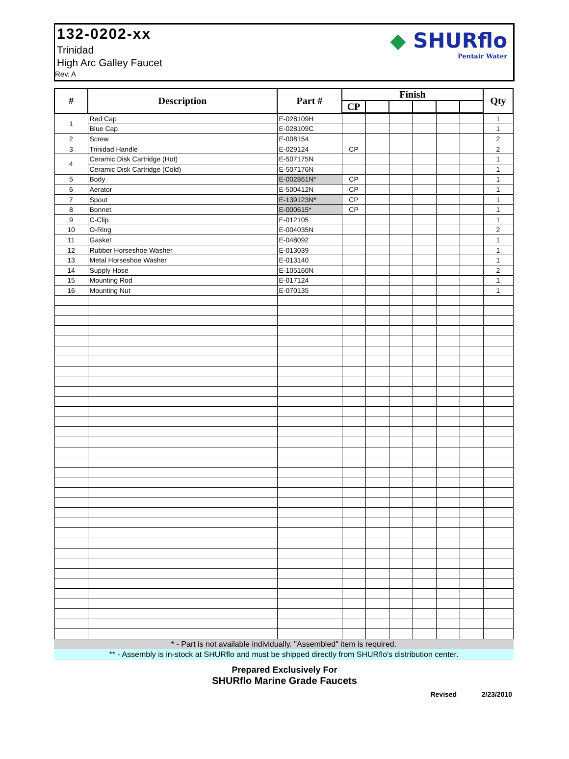132-0202-xx
Trinidad
High Arc Galley Faucet
Rev. A
◆ SHURflo
Pentair Water
| # | Description | Part # | Finish | | | | | | Qty |
| --- | --- | --- | --- | --- | --- | --- | --- | --- | --- |
| | | | CP | | | | | | |
| 1 | Red Cap | E-028109H | | | | | | | 1 |
| | Blue Cap | E-028109C | | | | | | | 1 |
| 2 | Screw | E-008154 | | | | | | | 2 |
| 3 | Trinidad Handle | E-029124 | CP | | | | | | 2 |
| 4 | Ceramic Disk Cartridge (Hot) | E-507175N | | | | | | | 1 |
| | Ceramic Disk Cartridge (Cold) | E-507176N | | | | | | | 1 |
| 5 | Body | E-002861N* | CP | | | | | | 1 |
| 6 | Aerator | E-500412N | CP | | | | | | 1 |
| 7 | Spout | E-139123N* | CP | | | | | | 1 |
| 8 | Bonnet | E-000615* | CP | | | | | | 1 |
| 9 | C-Clip | E-012105 | | | | | | | 1 |
| 10 | O-Ring | E-004035N | | | | | | | 2 |
| 11 | Gasket | E-048092 | | | | | | | 1 |
| 12 | Rubber Horseshoe Washer | E-013039 | | | | | | | 1 |
| 13 | Metal Horseshoe Washer | E-013140 | | | | | | | 1 |
| 14 | Supply Hose | E-105160N | | | | | | | 2 |
| 15 | Mounting Rod | E-017124 | | | | | | | 1 |
| 16 | Mounting Nut | E-070135 | | | | | | | 1 |
* - Part is not available individually. "Assembled" item is required.
** - Assembly is in-stock at SHURflo and must be shipped directly from SHURflo's distribution center.
Prepared Exclusively For
SHURflo Marine Grade Faucets
Revised 2/23/2010